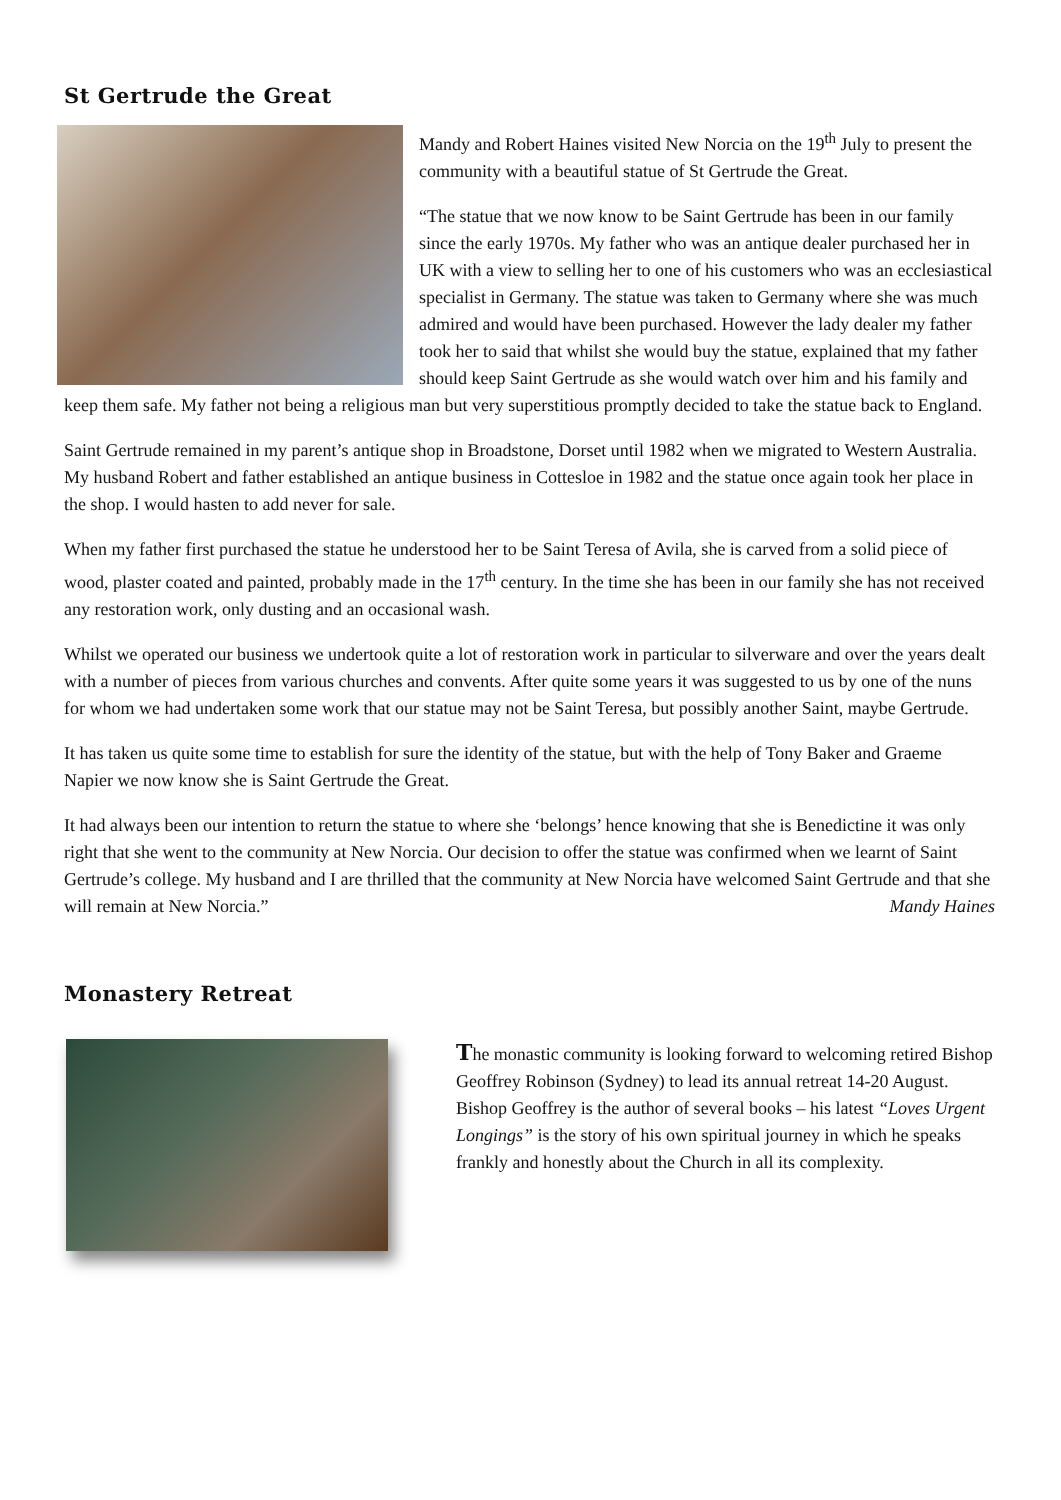St Gertrude the Great
Mandy and Robert Haines visited New Norcia on the 19<sup>th</sup> July to present the community with a beautiful statue of St Gertrude the Great.
“The statue that we now know to be Saint Gertrude has been in our family since the early 1970s. My father who was an antique dealer purchased her in UK with a view to selling her to one of his customers who was an ecclesiastical specialist in Germany. The statue was taken to Germany where she was much admired and would have been purchased. However the lady dealer my father took her to said that whilst she would buy the statue, explained that my father should keep Saint Gertrude as she would watch over him and his family and keep them safe. My father not being a religious man but very superstitious promptly decided to take the statue back to England.
Saint Gertrude remained in my parent’s antique shop in Broadstone, Dorset until 1982 when we migrated to Western Australia. My husband Robert and father established an antique business in Cottesloe in 1982 and the statue once again took her place in the shop. I would hasten to add never for sale.
When my father first purchased the statue he understood her to be Saint Teresa of Avila, she is carved from a solid piece of wood, plaster coated and painted, probably made in the 17<sup>th</sup> century. In the time she has been in our family she has not received any restoration work, only dusting and an occasional wash.
Whilst we operated our business we undertook quite a lot of restoration work in particular to silverware and over the years dealt with a number of pieces from various churches and convents. After quite some years it was suggested to us by one of the nuns for whom we had undertaken some work that our statue may not be Saint Teresa, but possibly another Saint, maybe Gertrude.
It has taken us quite some time to establish for sure the identity of the statue, but with the help of Tony Baker and Graeme Napier we now know she is Saint Gertrude the Great.
It had always been our intention to return the statue to where she ‘belongs’ hence knowing that she is Benedictine it was only right that she went to the community at New Norcia. Our decision to offer the statue was confirmed when we learnt of Saint Gertrude’s college. My husband and I are thrilled that the community at New Norcia have welcomed Saint Gertrude and that she will remain at New Norcia.” Mandy Haines
Monastery Retreat
The monastic community is looking forward to welcoming retired Bishop Geoffrey Robinson (Sydney) to lead its annual retreat 14-20 August. Bishop Geoffrey is the author of several books – his latest “Loves Urgent Longings” is the story of his own spiritual journey in which he speaks frankly and honestly about the Church in all its complexity.